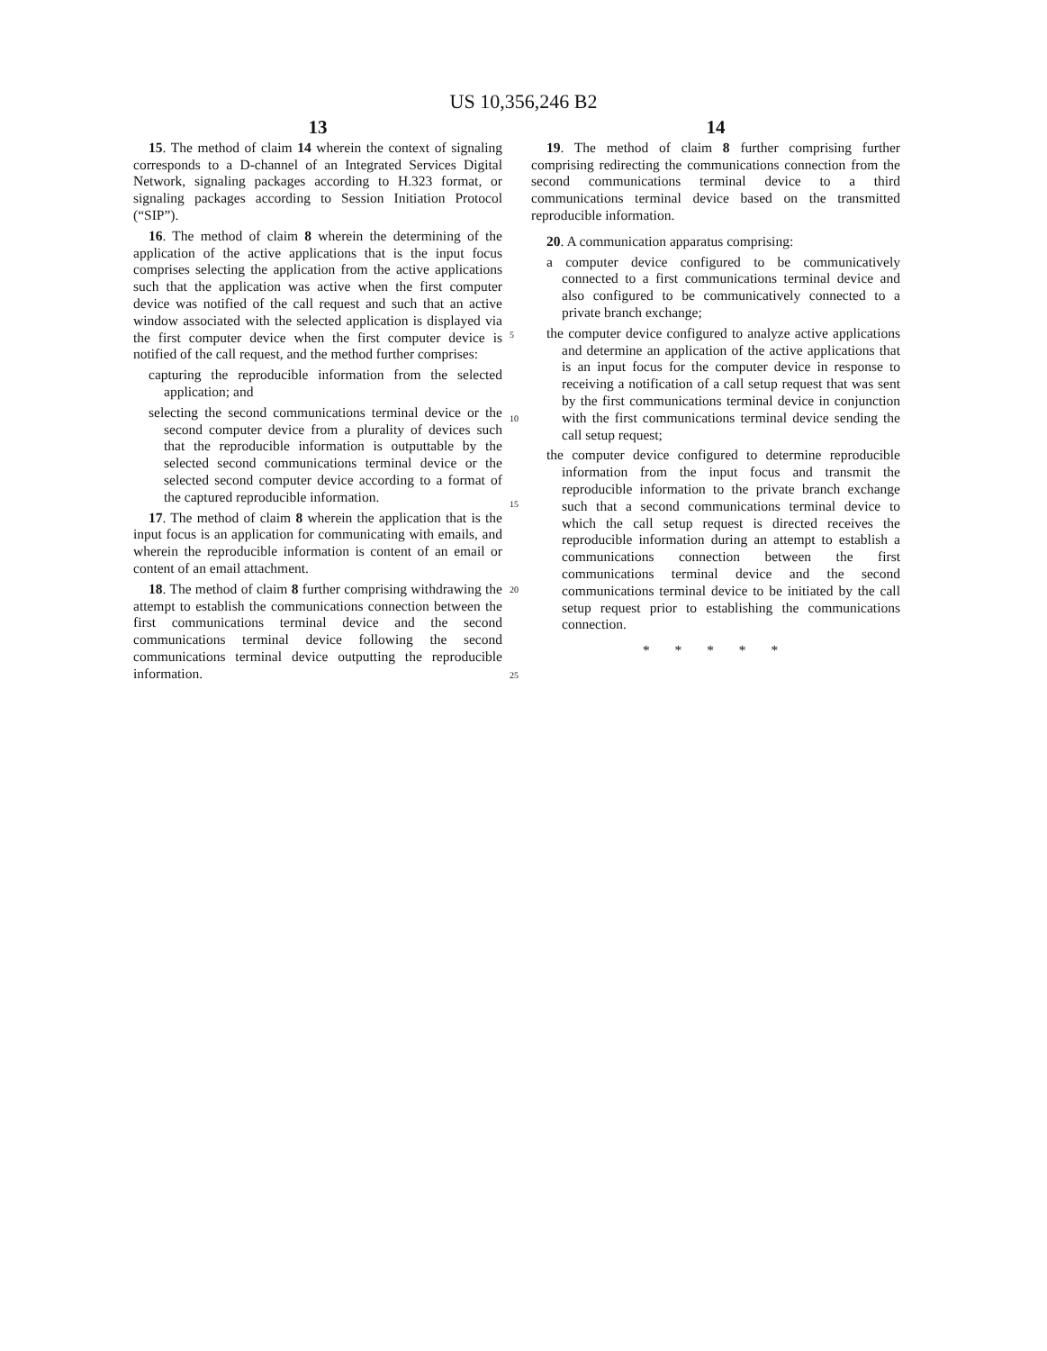US 10,356,246 B2
13
15. The method of claim 14 wherein the context of signaling corresponds to a D-channel of an Integrated Services Digital Network, signaling packages according to H.323 format, or signaling packages according to Session Initiation Protocol (“SIP”).
16. The method of claim 8 wherein the determining of the application of the active applications that is the input focus comprises selecting the application from the active applications such that the application was active when the first computer device was notified of the call request and such that an active window associated with the selected application is displayed via the first computer device when the first computer device is notified of the call request, and the method further comprises:
capturing the reproducible information from the selected application; and
selecting the second communications terminal device or the second computer device from a plurality of devices such that the reproducible information is outputtable by the selected second communications terminal device or the selected second computer device according to a format of the captured reproducible information.
17. The method of claim 8 wherein the application that is the input focus is an application for communicating with emails, and wherein the reproducible information is content of an email or content of an email attachment.
18. The method of claim 8 further comprising withdrawing the attempt to establish the communications connection between the first communications terminal device and the second communications terminal device following the second communications terminal device outputting the reproducible information.
5
10
15
20
25
14
19. The method of claim 8 further comprising further comprising redirecting the communications connection from the second communications terminal device to a third communications terminal device based on the transmitted reproducible information.
20. A communication apparatus comprising:
a computer device configured to be communicatively connected to a first communications terminal device and also configured to be communicatively connected to a private branch exchange;
the computer device configured to analyze active applications and determine an application of the active applications that is an input focus for the computer device in response to receiving a notification of a call setup request that was sent by the first communications terminal device in conjunction with the first communications terminal device sending the call setup request;
the computer device configured to determine reproducible information from the input focus and transmit the reproducible information to the private branch exchange such that a second communications terminal device to which the call setup request is directed receives the reproducible information during an attempt to establish a communications connection between the first communications terminal device and the second communications terminal device to be initiated by the call setup request prior to establishing the communications connection.
* * * * *